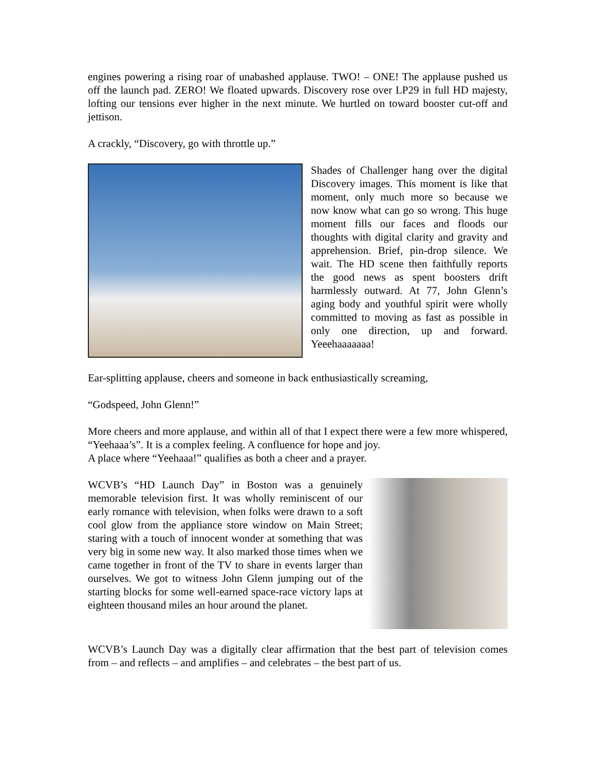engines powering a rising roar of unabashed applause. TWO! – ONE! The applause pushed us off the launch pad. ZERO! We floated upwards. Discovery rose over LP29 in full HD majesty, lofting our tensions ever higher in the next minute. We hurtled on toward booster cut-off and jettison.
A crackly, “Discovery, go with throttle up.”
Shades of Challenger hang over the digital Discovery images. This moment is like that moment, only much more so because we now know what can go so wrong. This huge moment fills our faces and floods our thoughts with digital clarity and gravity and apprehension. Brief, pin-drop silence. We wait. The HD scene then faithfully reports the good news as spent boosters drift harmlessly outward. At 77, John Glenn’s aging body and youthful spirit were wholly committed to moving as fast as possible in only one direction, up and forward. Yeeehaaaaaaa!
Ear-splitting applause, cheers and someone in back enthusiastically screaming,
“Godspeed, John Glenn!”
More cheers and more applause, and within all of that I expect there were a few more whispered, “Yeehaaa’s”. It is a complex feeling. A confluence for hope and joy.
A place where “Yeehaaa!” qualifies as both a cheer and a prayer.
WCVB’s “HD Launch Day” in Boston was a genuinely memorable television first. It was wholly reminiscent of our early romance with television, when folks were drawn to a soft cool glow from the appliance store window on Main Street; staring with a touch of innocent wonder at something that was very big in some new way. It also marked those times when we came together in front of the TV to share in events larger than ourselves. We got to witness John Glenn jumping out of the starting blocks for some well-earned space-race victory laps at eighteen thousand miles an hour around the planet.
WCVB’s Launch Day was a digitally clear affirmation that the best part of television comes from – and reflects – and amplifies – and celebrates – the best part of us.